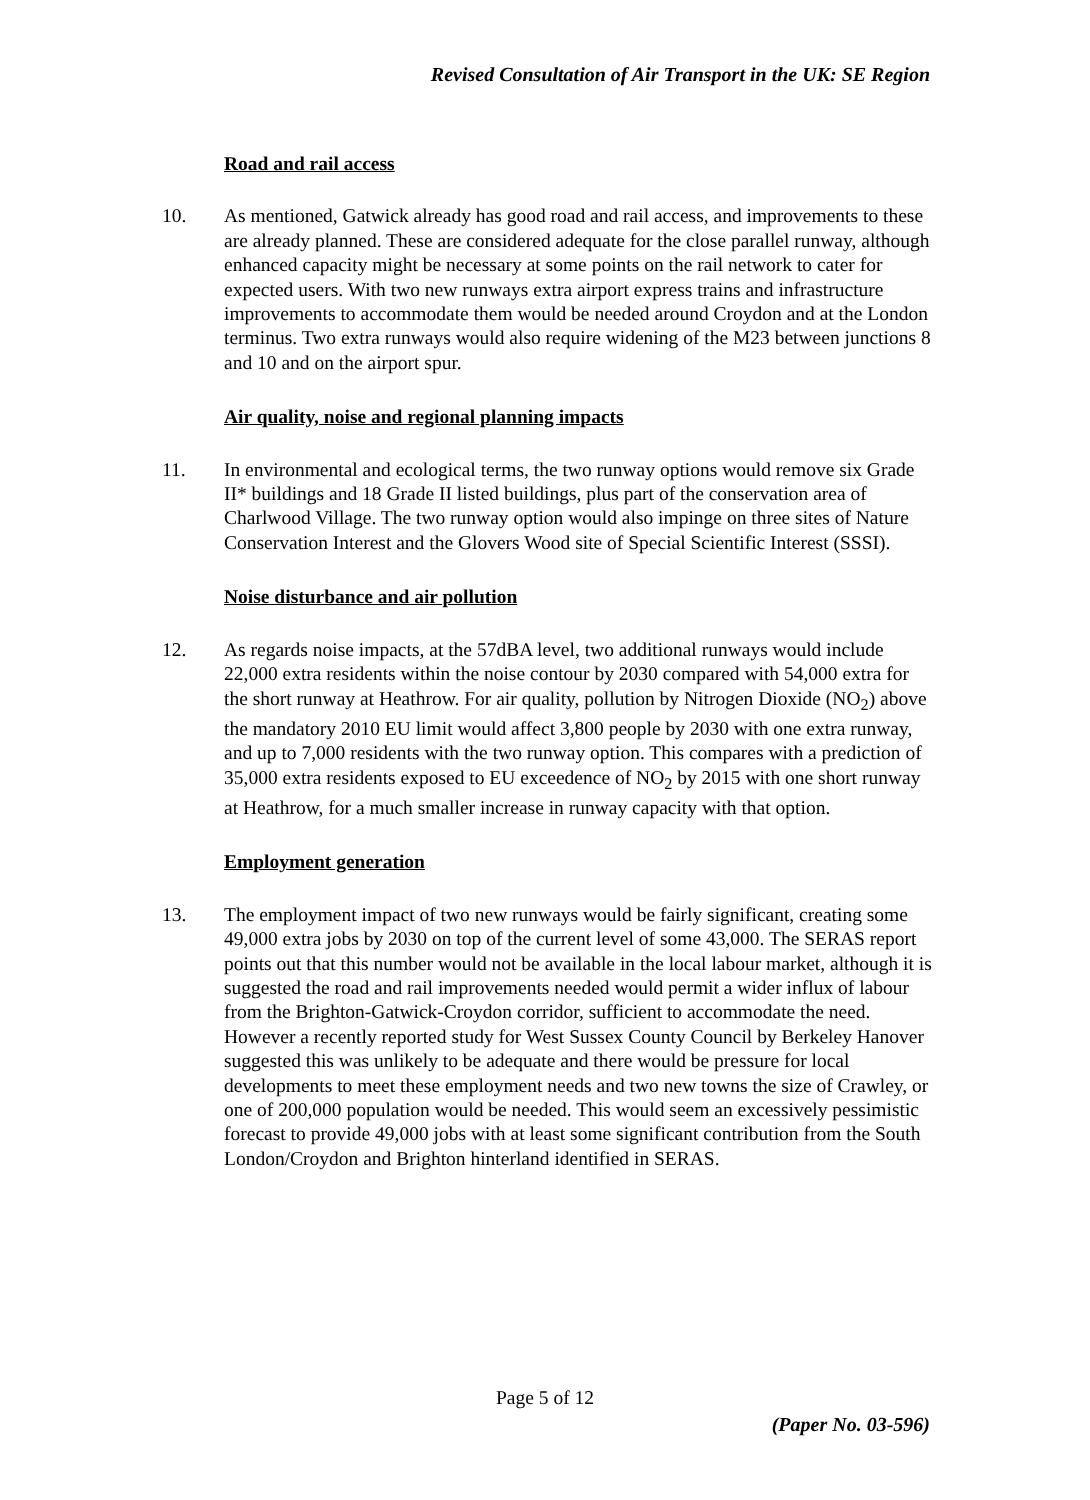Revised Consultation of Air Transport in the UK: SE Region
Road and rail access
10. As mentioned, Gatwick already has good road and rail access, and improvements to these are already planned. These are considered adequate for the close parallel runway, although enhanced capacity might be necessary at some points on the rail network to cater for expected users. With two new runways extra airport express trains and infrastructure improvements to accommodate them would be needed around Croydon and at the London terminus. Two extra runways would also require widening of the M23 between junctions 8 and 10 and on the airport spur.
Air quality, noise and regional planning impacts
11. In environmental and ecological terms, the two runway options would remove six Grade II* buildings and 18 Grade II listed buildings, plus part of the conservation area of Charlwood Village. The two runway option would also impinge on three sites of Nature Conservation Interest and the Glovers Wood site of Special Scientific Interest (SSSI).
Noise disturbance and air pollution
12. As regards noise impacts, at the 57dBA level, two additional runways would include 22,000 extra residents within the noise contour by 2030 compared with 54,000 extra for the short runway at Heathrow. For air quality, pollution by Nitrogen Dioxide (NO<sub>2</sub>) above the mandatory 2010 EU limit would affect 3,800 people by 2030 with one extra runway, and up to 7,000 residents with the two runway option. This compares with a prediction of 35,000 extra residents exposed to EU exceedence of NO<sub>2</sub> by 2015 with one short runway at Heathrow, for a much smaller increase in runway capacity with that option.
Employment generation
13. The employment impact of two new runways would be fairly significant, creating some 49,000 extra jobs by 2030 on top of the current level of some 43,000. The SERAS report points out that this number would not be available in the local labour market, although it is suggested the road and rail improvements needed would permit a wider influx of labour from the Brighton-Gatwick-Croydon corridor, sufficient to accommodate the need. However a recently reported study for West Sussex County Council by Berkeley Hanover suggested this was unlikely to be adequate and there would be pressure for local developments to meet these employment needs and two new towns the size of Crawley, or one of 200,000 population would be needed. This would seem an excessively pessimistic forecast to provide 49,000 jobs with at least some significant contribution from the South London/Croydon and Brighton hinterland identified in SERAS.
Page 5 of 12
(Paper No. 03-596)